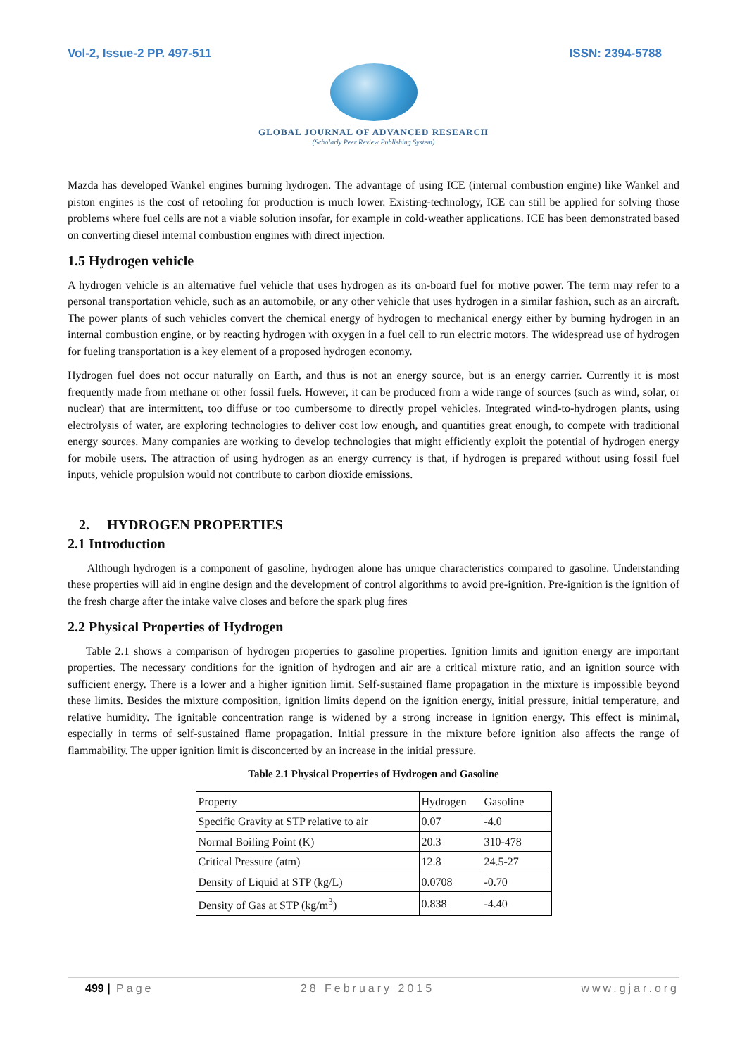Vol-2, Issue-2 PP. 497-511 ISSN: 2394-5788
GLOBAL JOURNAL OF ADVANCED RESEARCH
(Scholarly Peer Review Publishing System)
Mazda has developed Wankel engines burning hydrogen. The advantage of using ICE (internal combustion engine) like Wankel and piston engines is the cost of retooling for production is much lower. Existing-technology, ICE can still be applied for solving those problems where fuel cells are not a viable solution insofar, for example in cold-weather applications. ICE has been demonstrated based on converting diesel internal combustion engines with direct injection.
1.5 Hydrogen vehicle
A hydrogen vehicle is an alternative fuel vehicle that uses hydrogen as its on-board fuel for motive power. The term may refer to a personal transportation vehicle, such as an automobile, or any other vehicle that uses hydrogen in a similar fashion, such as an aircraft. The power plants of such vehicles convert the chemical energy of hydrogen to mechanical energy either by burning hydrogen in an internal combustion engine, or by reacting hydrogen with oxygen in a fuel cell to run electric motors. The widespread use of hydrogen for fueling transportation is a key element of a proposed hydrogen economy.
Hydrogen fuel does not occur naturally on Earth, and thus is not an energy source, but is an energy carrier. Currently it is most frequently made from methane or other fossil fuels. However, it can be produced from a wide range of sources (such as wind, solar, or nuclear) that are intermittent, too diffuse or too cumbersome to directly propel vehicles. Integrated wind-to-hydrogen plants, using electrolysis of water, are exploring technologies to deliver cost low enough, and quantities great enough, to compete with traditional energy sources. Many companies are working to develop technologies that might efficiently exploit the potential of hydrogen energy for mobile users. The attraction of using hydrogen as an energy currency is that, if hydrogen is prepared without using fossil fuel inputs, vehicle propulsion would not contribute to carbon dioxide emissions.
2. HYDROGEN PROPERTIES
2.1 Introduction
Although hydrogen is a component of gasoline, hydrogen alone has unique characteristics compared to gasoline. Understanding these properties will aid in engine design and the development of control algorithms to avoid pre-ignition. Pre-ignition is the ignition of the fresh charge after the intake valve closes and before the spark plug fires
2.2 Physical Properties of Hydrogen
Table 2.1 shows a comparison of hydrogen properties to gasoline properties. Ignition limits and ignition energy are important properties. The necessary conditions for the ignition of hydrogen and air are a critical mixture ratio, and an ignition source with sufficient energy. There is a lower and a higher ignition limit. Self-sustained flame propagation in the mixture is impossible beyond these limits. Besides the mixture composition, ignition limits depend on the ignition energy, initial pressure, initial temperature, and relative humidity. The ignitable concentration range is widened by a strong increase in ignition energy. This effect is minimal, especially in terms of self-sustained flame propagation. Initial pressure in the mixture before ignition also affects the range of flammability. The upper ignition limit is disconcerted by an increase in the initial pressure.
Table 2.1 Physical Properties of Hydrogen and Gasoline
| Property | Hydrogen | Gasoline |
| Specific Gravity at STP relative to air | 0.07 | -4.0 |
| Normal Boiling Point (K) | 20.3 | 310-478 |
| Critical Pressure (atm) | 12.8 | 24.5-27 |
| Density of Liquid at STP (kg/L) | 0.0708 | -0.70 |
| Density of Gas at STP (kg/m<sup>3</sup>) | 0.838 | -4.40 |
499 | Page 28 February 2015 www.gjar.org